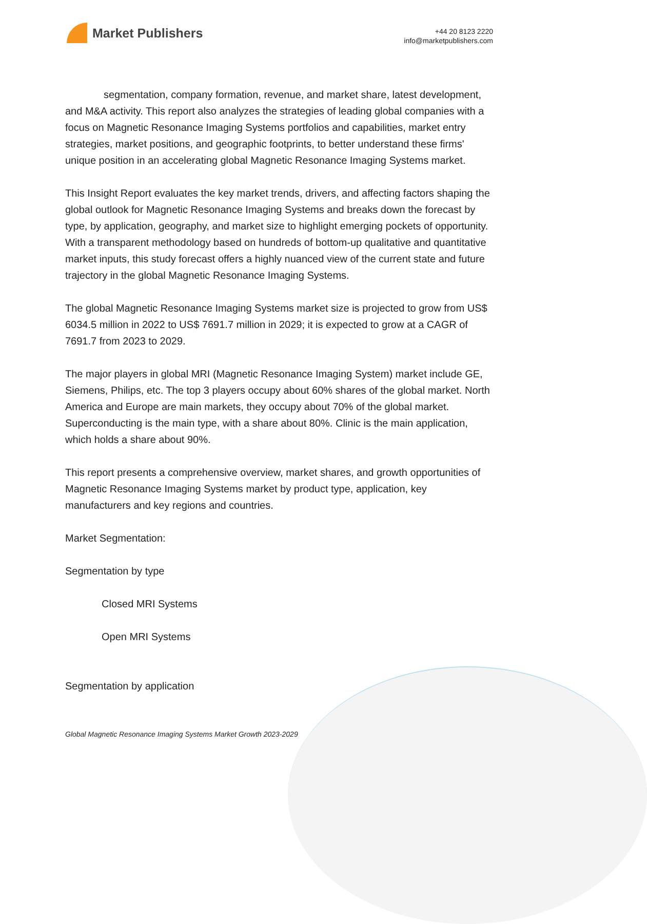Market Publishers
+44 20 8123 2220
info@marketpublishers.com
segmentation, company formation, revenue, and market share, latest development, and M&A activity. This report also analyzes the strategies of leading global companies with a focus on Magnetic Resonance Imaging Systems portfolios and capabilities, market entry strategies, market positions, and geographic footprints, to better understand these firms' unique position in an accelerating global Magnetic Resonance Imaging Systems market.
This Insight Report evaluates the key market trends, drivers, and affecting factors shaping the global outlook for Magnetic Resonance Imaging Systems and breaks down the forecast by type, by application, geography, and market size to highlight emerging pockets of opportunity. With a transparent methodology based on hundreds of bottom-up qualitative and quantitative market inputs, this study forecast offers a highly nuanced view of the current state and future trajectory in the global Magnetic Resonance Imaging Systems.
The global Magnetic Resonance Imaging Systems market size is projected to grow from US$ 6034.5 million in 2022 to US$ 7691.7 million in 2029; it is expected to grow at a CAGR of 7691.7 from 2023 to 2029.
The major players in global MRI (Magnetic Resonance Imaging System) market include GE, Siemens, Philips, etc. The top 3 players occupy about 60% shares of the global market. North America and Europe are main markets, they occupy about 70% of the global market. Superconducting is the main type, with a share about 80%. Clinic is the main application, which holds a share about 90%.
This report presents a comprehensive overview, market shares, and growth opportunities of Magnetic Resonance Imaging Systems market by product type, application, key manufacturers and key regions and countries.
Market Segmentation:
Segmentation by type
Closed MRI Systems
Open MRI Systems
Segmentation by application
Global Magnetic Resonance Imaging Systems Market Growth 2023-2029